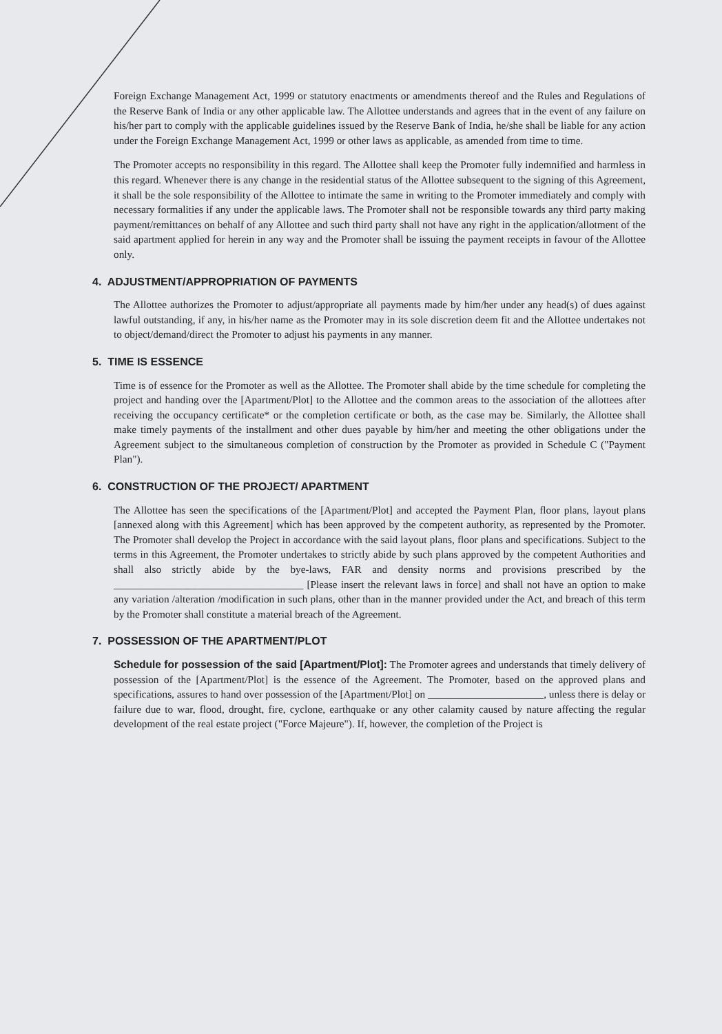Foreign Exchange Management Act, 1999 or statutory enactments or amendments thereof and the Rules and Regulations of the Reserve Bank of India or any other applicable law. The Allottee understands and agrees that in the event of any failure on his/her part to comply with the applicable guidelines issued by the Reserve Bank of India, he/she shall be liable for any action under the Foreign Exchange Management Act, 1999 or other laws as applicable, as amended from time to time.
The Promoter accepts no responsibility in this regard. The Allottee shall keep the Promoter fully indemnified and harmless in this regard. Whenever there is any change in the residential status of the Allottee subsequent to the signing of this Agreement, it shall be the sole responsibility of the Allottee to intimate the same in writing to the Promoter immediately and comply with necessary formalities if any under the applicable laws. The Promoter shall not be responsible towards any third party making payment/remittances on behalf of any Allottee and such third party shall not have any right in the application/allotment of the said apartment applied for herein in any way and the Promoter shall be issuing the payment receipts in favour of the Allottee only.
4. ADJUSTMENT/APPROPRIATION OF PAYMENTS
The Allottee authorizes the Promoter to adjust/appropriate all payments made by him/her under any head(s) of dues against lawful outstanding, if any, in his/her name as the Promoter may in its sole discretion deem fit and the Allottee undertakes not to object/demand/direct the Promoter to adjust his payments in any manner.
5. TIME IS ESSENCE
Time is of essence for the Promoter as well as the Allottee. The Promoter shall abide by the time schedule for completing the project and handing over the [Apartment/Plot] to the Allottee and the common areas to the association of the allottees after receiving the occupancy certificate* or the completion certificate or both, as the case may be. Similarly, the Allottee shall make timely payments of the installment and other dues payable by him/her and meeting the other obligations under the Agreement subject to the simultaneous completion of construction by the Promoter as provided in Schedule C ("Payment Plan").
6. CONSTRUCTION OF THE PROJECT/ APARTMENT
The Allottee has seen the specifications of the [Apartment/Plot] and accepted the Payment Plan, floor plans, layout plans [annexed along with this Agreement] which has been approved by the competent authority, as represented by the Promoter. The Promoter shall develop the Project in accordance with the said layout plans, floor plans and specifications. Subject to the terms in this Agreement, the Promoter undertakes to strictly abide by such plans approved by the competent Authorities and shall also strictly abide by the bye-laws, FAR and density norms and provisions prescribed by the ____________________________________ [Please insert the relevant laws in force] and shall not have an option to make any variation /alteration /modification in such plans, other than in the manner provided under the Act, and breach of this term by the Promoter shall constitute a material breach of the Agreement.
7. POSSESSION OF THE APARTMENT/PLOT
Schedule for possession of the said [Apartment/Plot]: The Promoter agrees and understands that timely delivery of possession of the [Apartment/Plot] is the essence of the Agreement. The Promoter, based on the approved plans and specifications, assures to hand over possession of the [Apartment/Plot] on ______________________, unless there is delay or failure due to war, flood, drought, fire, cyclone, earthquake or any other calamity caused by nature affecting the regular development of the real estate project ("Force Majeure"). If, however, the completion of the Project is